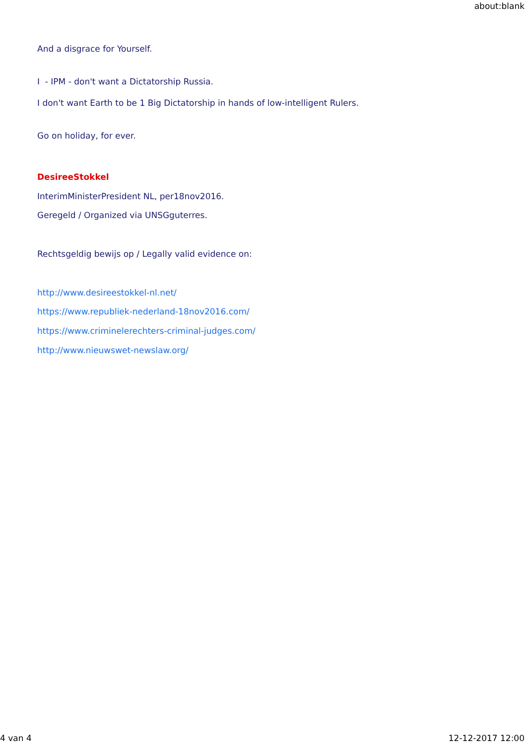about:blank
And a disgrace for Yourself.
I - IPM - don't want a Dictatorship Russia.
I don't want Earth to be 1 Big Dictatorship in hands of low-intelligent Rulers.
Go on holiday, for ever.
DesireeStokkel
InterimMinisterPresident NL, per18nov2016.
Geregeld / Organized via UNSGguterres.
Rechtsgeldig bewijs op / Legally valid evidence on:
http://www.desireestokkel-nl.net/
https://www.republiek-nederland-18nov2016.com/
https://www.criminelerechters-criminal-judges.com/
http://www.nieuwswet-newslaw.org/
4 van 4 12-12-2017 12:00